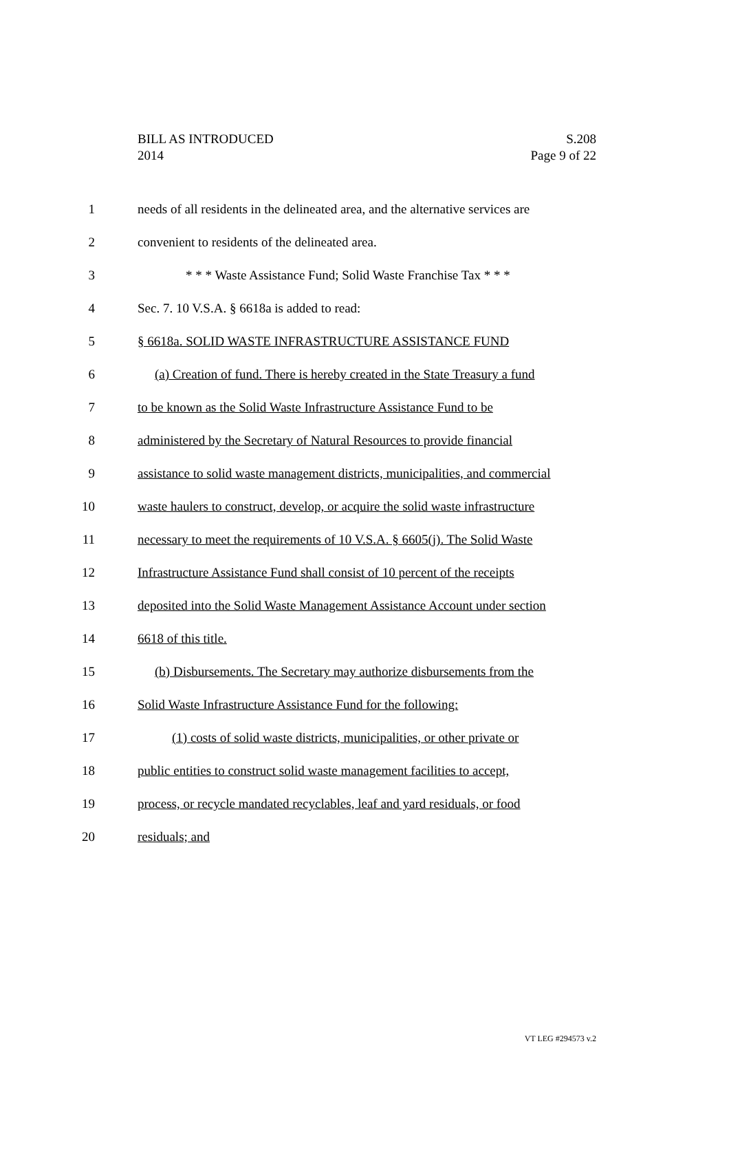BILL AS INTRODUCED
2014
S.208
Page 9 of 22
1 needs of all residents in the delineated area, and the alternative services are
2 convenient to residents of the delineated area.
3 * * * Waste Assistance Fund; Solid Waste Franchise Tax * * *
4 Sec. 7. 10 V.S.A. § 6618a is added to read:
5 § 6618a. SOLID WASTE INFRASTRUCTURE ASSISTANCE FUND
6 (a) Creation of fund. There is hereby created in the State Treasury a fund
7 to be known as the Solid Waste Infrastructure Assistance Fund to be
8 administered by the Secretary of Natural Resources to provide financial
9 assistance to solid waste management districts, municipalities, and commercial
10 waste haulers to construct, develop, or acquire the solid waste infrastructure
11 necessary to meet the requirements of 10 V.S.A. § 6605(j). The Solid Waste
12 Infrastructure Assistance Fund shall consist of 10 percent of the receipts
13 deposited into the Solid Waste Management Assistance Account under section
14 6618 of this title.
15 (b) Disbursements. The Secretary may authorize disbursements from the
16 Solid Waste Infrastructure Assistance Fund for the following:
17 (1) costs of solid waste districts, municipalities, or other private or
18 public entities to construct solid waste management facilities to accept,
19 process, or recycle mandated recyclables, leaf and yard residuals, or food
20 residuals; and
VT LEG #294573 v.2